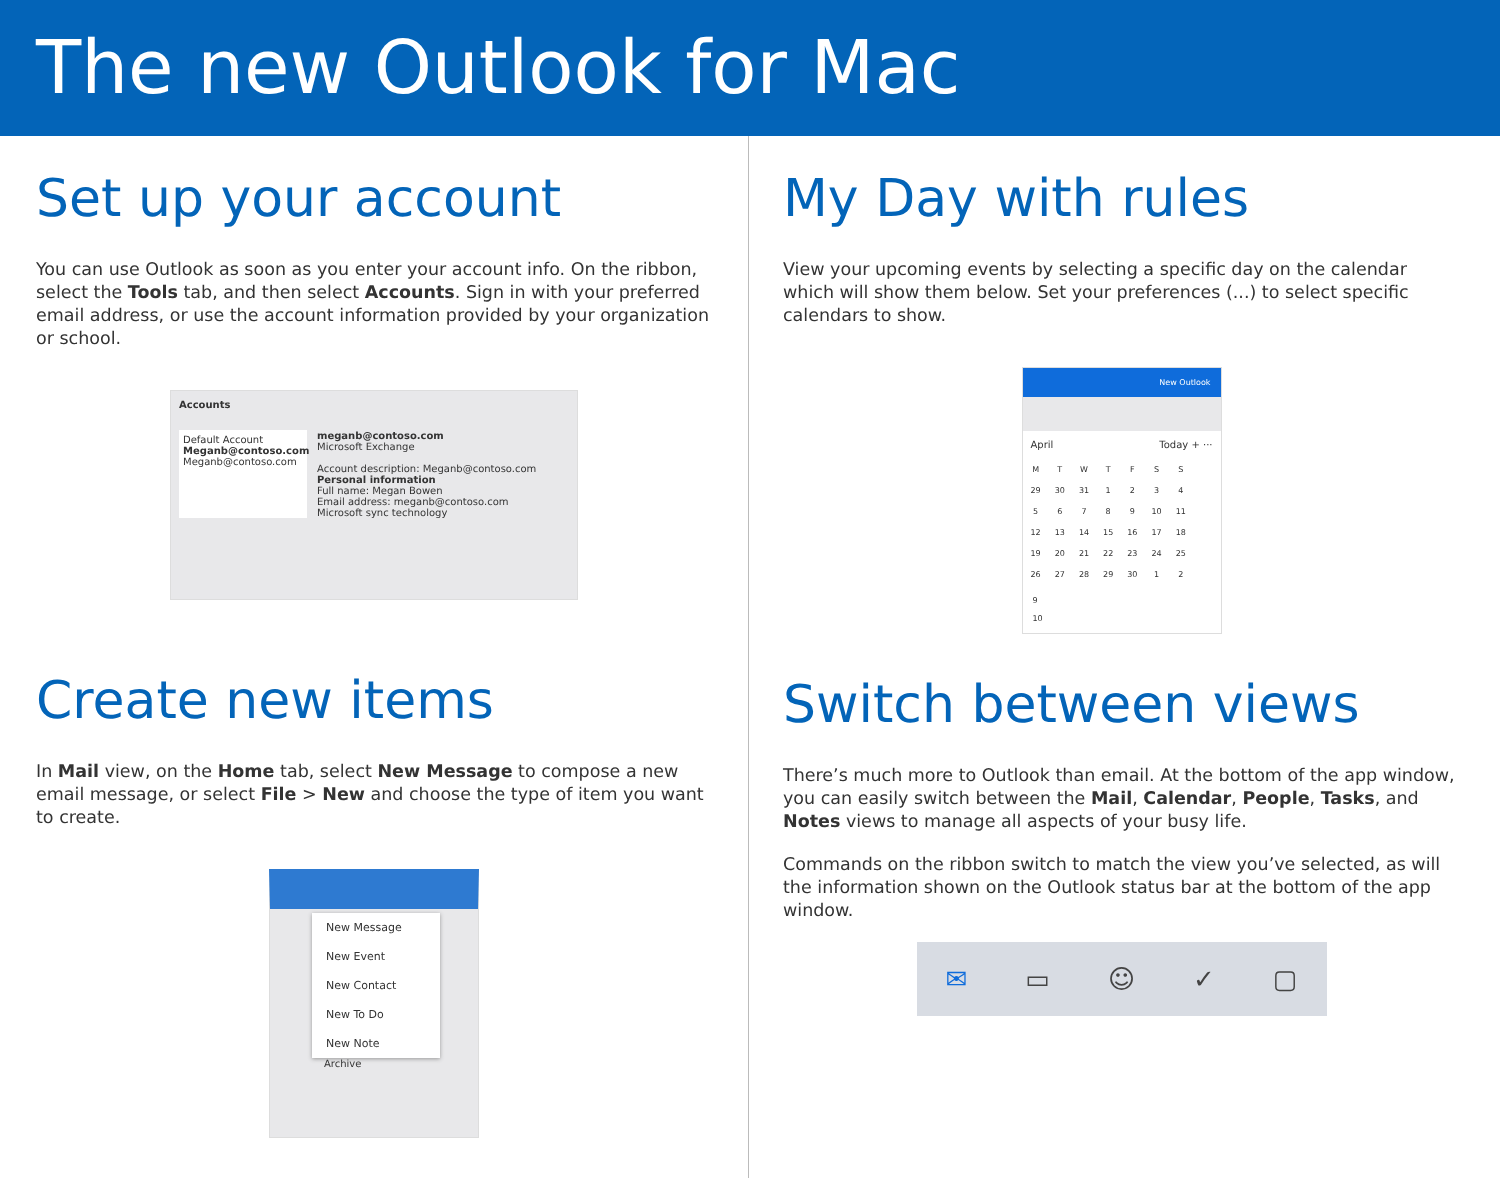The new Outlook for Mac
Set up your account
You can use Outlook as soon as you enter your account info. On the ribbon, select the Tools tab, and then select Accounts. Sign in with your preferred email address, or use the account information provided by your organization or school.
Accounts
Default Account
Meganb@contoso.com
Meganb@contoso.com
meganb@contoso.com
Microsoft Exchange
Account description: Meganb@contoso.com
Personal information
Full name: Megan Bowen
Email address: meganb@contoso.com
Microsoft sync technology
Create new items
In Mail view, on the Home tab, select New Message to compose a new email message, or select File > New and choose the type of item you want to create.
New Message
New Event
New Contact
New To Do
New Note
Archive
My Day with rules
View your upcoming events by selecting a specific day on the calendar which will show them below. Set your preferences (...) to select specific calendars to show.
New Outlook
April Today + ···
| M | T | W | T | F | S | S |
| 29 | 30 | 31 | 1 | 2 | 3 | 4 |
| 5 | 6 | 7 | 8 | 9 | 10 | 11 |
| 12 | 13 | 14 | 15 | 16 | 17 | 18 |
| 19 | 20 | 21 | 22 | 23 | 24 | 25 |
| 26 | 27 | 28 | 29 | 30 | 1 | 2 |
9
10
Switch between views
There’s much more to Outlook than email. At the bottom of the app window, you can easily switch between the Mail, Calendar, People, Tasks, and Notes views to manage all aspects of your busy life.
Commands on the ribbon switch to match the view you’ve selected, as will the information shown on the Outlook status bar at the bottom of the app window.
✉ ▭ ☺ ✓ ▢